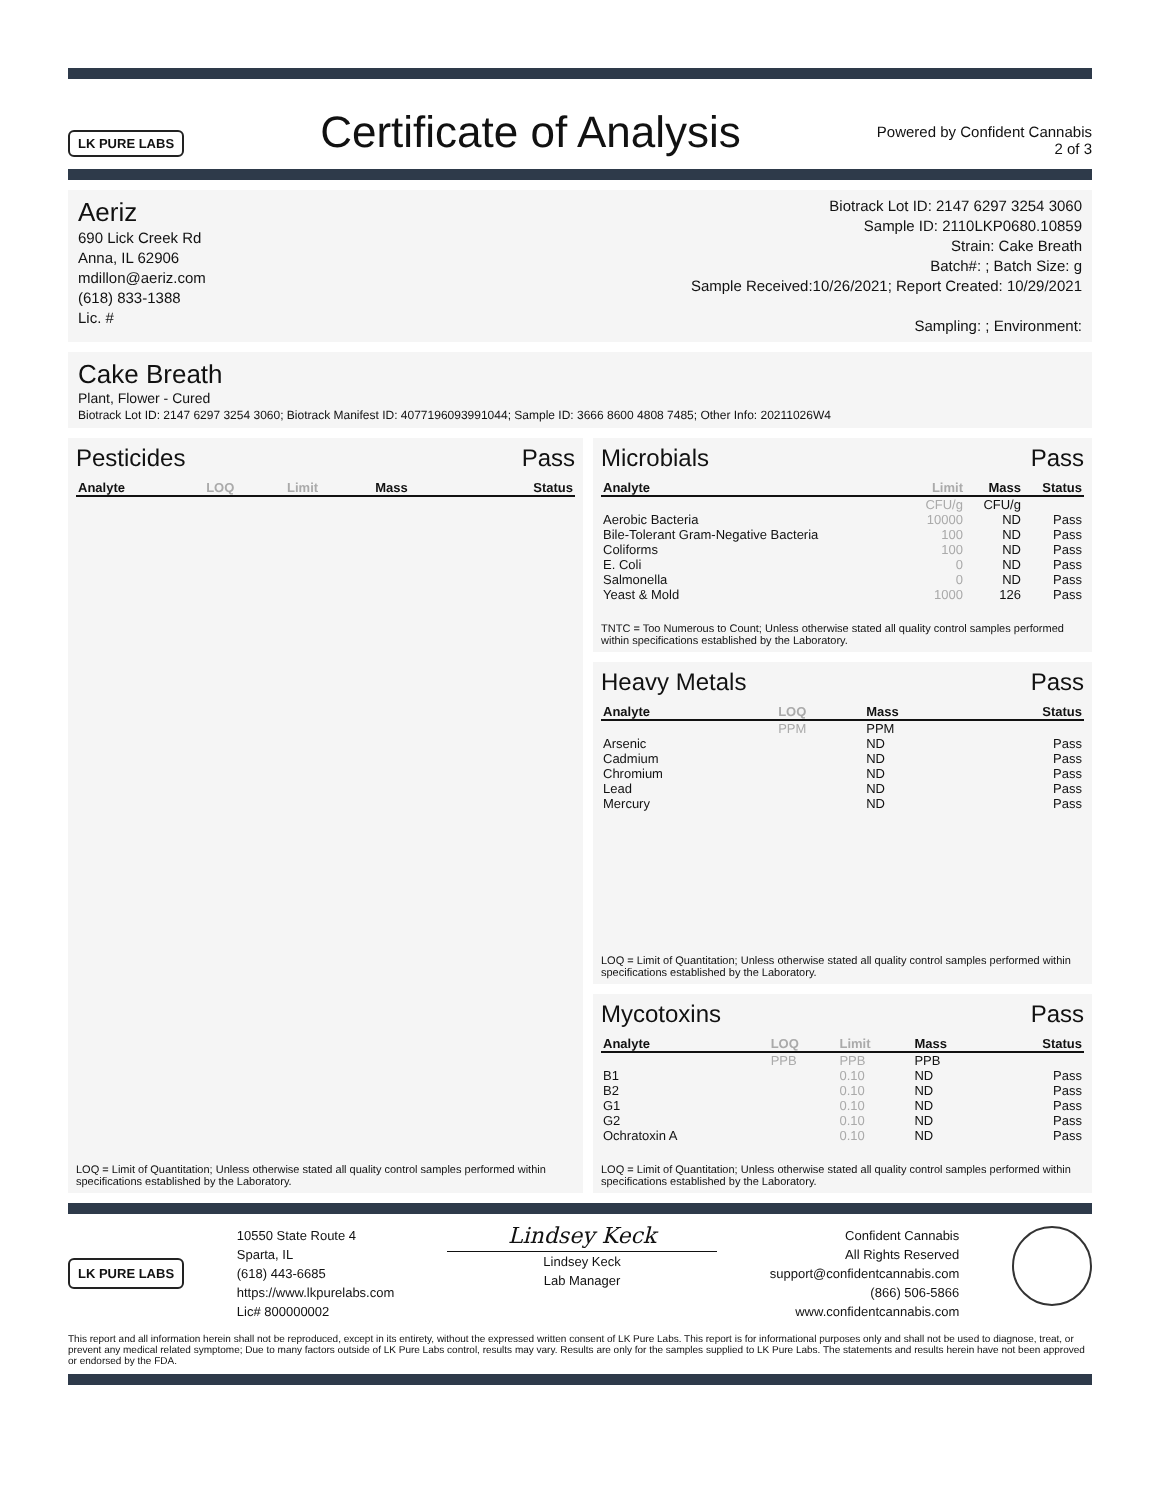LK PURE LABS
Certificate of Analysis
Powered by Confident Cannabis
2 of 3
Aeriz
690 Lick Creek Rd
Anna, IL 62906
mdillon@aeriz.com
(618) 833-1388
Lic. #
Biotrack Lot ID: 2147 6297 3254 3060
Sample ID: 2110LKP0680.10859
Strain: Cake Breath
Batch#: ; Batch Size: g
Sample Received:10/26/2021; Report Created: 10/29/2021
Sampling: ; Environment:
Cake Breath
Plant, Flower - Cured
Biotrack Lot ID: 2147 6297 3254 3060; Biotrack Manifest ID: 4077196093991044; Sample ID: 3666 8600 4808 7485; Other Info: 20211026W4
Pesticides Pass
| Analyte | LOQ | Limit | Mass | Status |
| --- | --- | --- | --- | --- |
LOQ = Limit of Quantitation; Unless otherwise stated all quality control samples performed within specifications established by the Laboratory.
Microbials Pass
| Analyte | Limit | Mass | Status |
| --- | --- | --- | --- |
| | CFU/g | CFU/g | |
| Aerobic Bacteria | 10000 | ND | Pass |
| Bile-Tolerant Gram-Negative Bacteria | 100 | ND | Pass |
| Coliforms | 100 | ND | Pass |
| E. Coli | 0 | ND | Pass |
| Salmonella | 0 | ND | Pass |
| Yeast & Mold | 1000 | 126 | Pass |
TNTC = Too Numerous to Count; Unless otherwise stated all quality control samples performed within specifications established by the Laboratory.
Heavy Metals Pass
| Analyte | LOQ | Mass | Status |
| --- | --- | --- | --- |
| | PPM | PPM | |
| Arsenic | | ND | Pass |
| Cadmium | | ND | Pass |
| Chromium | | ND | Pass |
| Lead | | ND | Pass |
| Mercury | | ND | Pass |
LOQ = Limit of Quantitation; Unless otherwise stated all quality control samples performed within specifications established by the Laboratory.
Mycotoxins Pass
| Analyte | LOQ | Limit | Mass | Status |
| --- | --- | --- | --- | --- |
| | PPB | PPB | PPB | |
| B1 | | 0.10 | ND | Pass |
| B2 | | 0.10 | ND | Pass |
| G1 | | 0.10 | ND | Pass |
| G2 | | 0.10 | ND | Pass |
| Ochratoxin A | | 0.10 | ND | Pass |
LOQ = Limit of Quantitation; Unless otherwise stated all quality control samples performed within specifications established by the Laboratory.
LK PURE LABS
10550 State Route 4
Sparta, IL
(618) 443-6685
https://www.lkpurelabs.com
Lic# 800000002
Lindsey Keck
Lindsey Keck
Lab Manager
Confident Cannabis
All Rights Reserved
support@confidentcannabis.com
(866) 506-5866
www.confidentcannabis.com
This report and all information herein shall not be reproduced, except in its entirety, without the expressed written consent of LK Pure Labs. This report is for informational purposes only and shall not be used to diagnose, treat, or prevent any medical related symptome; Due to many factors outside of LK Pure Labs control, results may vary. Results are only for the samples supplied to LK Pure Labs. The statements and results herein have not been approved or endorsed by the FDA.